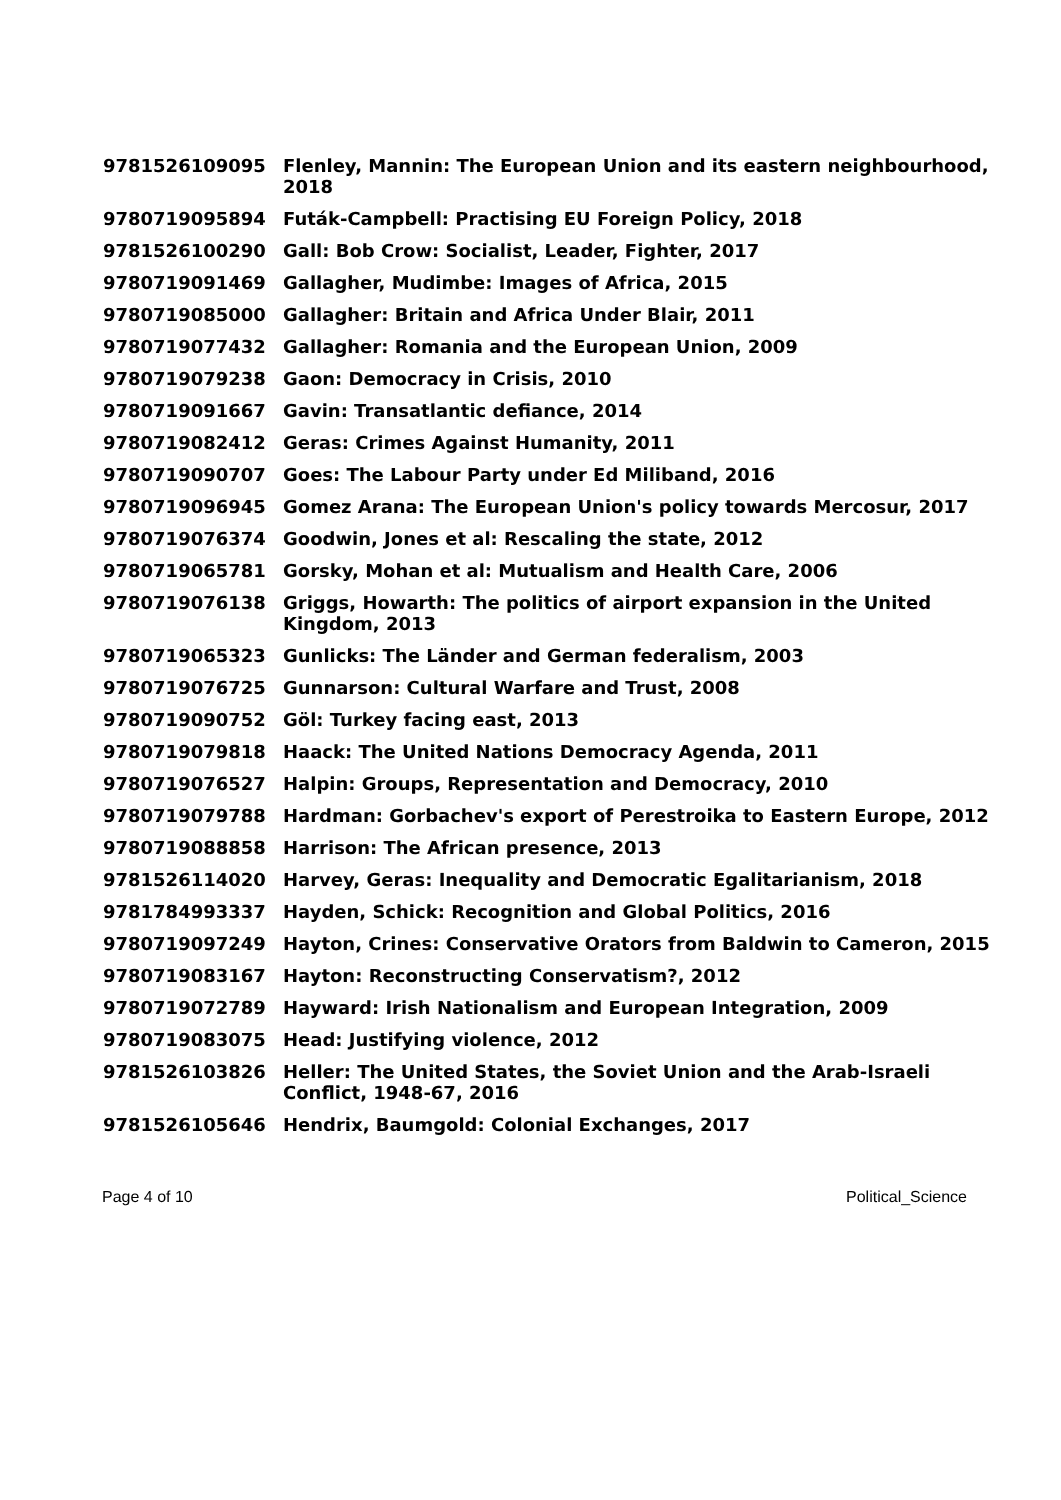| 9781526109095 | Flenley, Mannin: The European Union and its eastern neighbourhood, 2018 |
| 9780719095894 | Futák-Campbell: Practising EU Foreign Policy, 2018 |
| 9781526100290 | Gall: Bob Crow: Socialist, Leader, Fighter, 2017 |
| 9780719091469 | Gallagher, Mudimbe: Images of Africa, 2015 |
| 9780719085000 | Gallagher: Britain and Africa Under Blair, 2011 |
| 9780719077432 | Gallagher: Romania and the European Union, 2009 |
| 9780719079238 | Gaon: Democracy in Crisis, 2010 |
| 9780719091667 | Gavin: Transatlantic defiance, 2014 |
| 9780719082412 | Geras: Crimes Against Humanity, 2011 |
| 9780719090707 | Goes: The Labour Party under Ed Miliband, 2016 |
| 9780719096945 | Gomez Arana: The European Union's policy towards Mercosur, 2017 |
| 9780719076374 | Goodwin, Jones et al: Rescaling the state, 2012 |
| 9780719065781 | Gorsky, Mohan et al: Mutualism and Health Care, 2006 |
| 9780719076138 | Griggs, Howarth: The politics of airport expansion in the United Kingdom, 2013 |
| 9780719065323 | Gunlicks: The Länder and German federalism, 2003 |
| 9780719076725 | Gunnarson: Cultural Warfare and Trust, 2008 |
| 9780719090752 | Göl: Turkey facing east, 2013 |
| 9780719079818 | Haack: The United Nations Democracy Agenda, 2011 |
| 9780719076527 | Halpin: Groups, Representation and Democracy, 2010 |
| 9780719079788 | Hardman: Gorbachev's export of Perestroika to Eastern Europe, 2012 |
| 9780719088858 | Harrison: The African presence, 2013 |
| 9781526114020 | Harvey, Geras: Inequality and Democratic Egalitarianism, 2018 |
| 9781784993337 | Hayden, Schick: Recognition and Global Politics, 2016 |
| 9780719097249 | Hayton, Crines: Conservative Orators from Baldwin to Cameron, 2015 |
| 9780719083167 | Hayton: Reconstructing Conservatism?, 2012 |
| 9780719072789 | Hayward: Irish Nationalism and European Integration, 2009 |
| 9780719083075 | Head: Justifying violence, 2012 |
| 9781526103826 | Heller: The United States, the Soviet Union and the Arab-Israeli Conflict, 1948-67, 2016 |
| 9781526105646 | Hendrix, Baumgold: Colonial Exchanges, 2017 |
Page 4 of 10 Political_Science